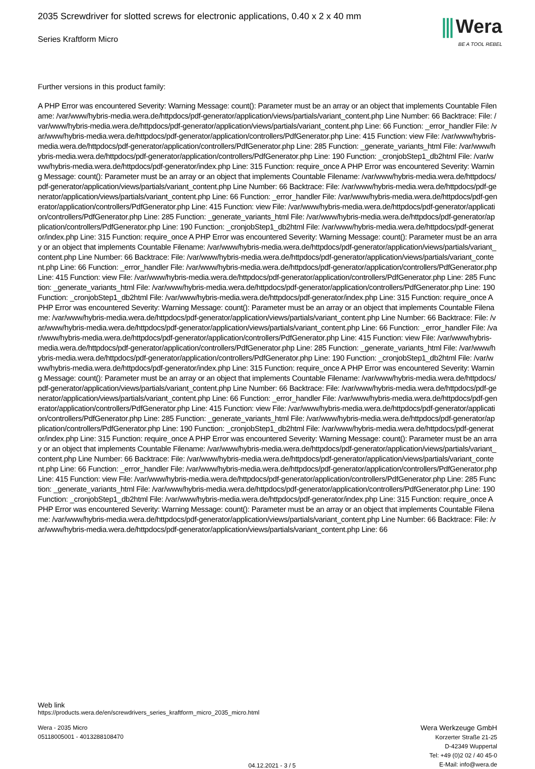2035 Screwdriver for slotted screws for electronic applications, 0.40 x 2 x 40 mm
Series Kraftform Micro
⫼ Wera
BE A TOOL REBEL
Further versions in this product family:
A PHP Error was encountered Severity: Warning Message: count(): Parameter must be an array or an object that implements Countable Filename: /var/www/hybris-media.wera.de/httpdocs/pdf-generator/application/views/partials/variant_content.php Line Number: 66 Backtrace: File: /var/www/hybris-media.wera.de/httpdocs/pdf-generator/application/views/partials/variant_content.php Line: 66 Function: _error_handler File: /var/www/hybris-media.wera.de/httpdocs/pdf-generator/application/controllers/PdfGenerator.php Line: 415 Function: view File: /var/www/hybris-media.wera.de/httpdocs/pdf-generator/application/controllers/PdfGenerator.php Line: 285 Function: _generate_variants_html File: /var/www/hybris-media.wera.de/httpdocs/pdf-generator/application/controllers/PdfGenerator.php Line: 190 Function: _cronjobStep1_db2html File: /var/www/hybris-media.wera.de/httpdocs/pdf-generator/index.php Line: 315 Function: require_once A PHP Error was encountered Severity: Warning Message: count(): Parameter must be an array or an object that implements Countable Filename: /var/www/hybris-media.wera.de/httpdocs/pdf-generator/application/views/partials/variant_content.php Line Number: 66 Backtrace: File: /var/www/hybris-media.wera.de/httpdocs/pdf-generator/application/views/partials/variant_content.php Line: 66 Function: _error_handler File: /var/www/hybris-media.wera.de/httpdocs/pdf-generator/application/controllers/PdfGenerator.php Line: 415 Function: view File: /var/www/hybris-media.wera.de/httpdocs/pdf-generator/application/controllers/PdfGenerator.php Line: 285 Function: _generate_variants_html File: /var/www/hybris-media.wera.de/httpdocs/pdf-generator/application/controllers/PdfGenerator.php Line: 190 Function: _cronjobStep1_db2html File: /var/www/hybris-media.wera.de/httpdocs/pdf-generator/index.php Line: 315 Function: require_once A PHP Error was encountered Severity: Warning Message: count(): Parameter must be an array or an object that implements Countable Filename: /var/www/hybris-media.wera.de/httpdocs/pdf-generator/application/views/partials/variant_content.php Line Number: 66 Backtrace: File: /var/www/hybris-media.wera.de/httpdocs/pdf-generator/application/views/partials/variant_content.php Line: 66 Function: _error_handler File: /var/www/hybris-media.wera.de/httpdocs/pdf-generator/application/controllers/PdfGenerator.php Line: 415 Function: view File: /var/www/hybris-media.wera.de/httpdocs/pdf-generator/application/controllers/PdfGenerator.php Line: 285 Function: _generate_variants_html File: /var/www/hybris-media.wera.de/httpdocs/pdf-generator/application/controllers/PdfGenerator.php Line: 190 Function: _cronjobStep1_db2html File: /var/www/hybris-media.wera.de/httpdocs/pdf-generator/index.php Line: 315 Function: require_once A PHP Error was encountered Severity: Warning Message: count(): Parameter must be an array or an object that implements Countable Filename: /var/www/hybris-media.wera.de/httpdocs/pdf-generator/application/views/partials/variant_content.php Line Number: 66 Backtrace: File: /var/www/hybris-media.wera.de/httpdocs/pdf-generator/application/views/partials/variant_content.php Line: 66 Function: _error_handler File: /var/www/hybris-media.wera.de/httpdocs/pdf-generator/application/controllers/PdfGenerator.php Line: 415 Function: view File: /var/www/hybris-media.wera.de/httpdocs/pdf-generator/application/controllers/PdfGenerator.php Line: 285 Function: _generate_variants_html File: /var/www/hybris-media.wera.de/httpdocs/pdf-generator/application/controllers/PdfGenerator.php Line: 190 Function: _cronjobStep1_db2html File: /var/www/hybris-media.wera.de/httpdocs/pdf-generator/index.php Line: 315 Function: require_once A PHP Error was encountered Severity: Warning Message: count(): Parameter must be an array or an object that implements Countable Filename: /var/www/hybris-media.wera.de/httpdocs/pdf-generator/application/views/partials/variant_content.php Line Number: 66 Backtrace: File: /var/www/hybris-media.wera.de/httpdocs/pdf-generator/application/views/partials/variant_content.php Line: 66 Function: _error_handler File: /var/www/hybris-media.wera.de/httpdocs/pdf-generator/application/controllers/PdfGenerator.php Line: 415 Function: view File: /var/www/hybris-media.wera.de/httpdocs/pdf-generator/application/controllers/PdfGenerator.php Line: 285 Function: _generate_variants_html File: /var/www/hybris-media.wera.de/httpdocs/pdf-generator/application/controllers/PdfGenerator.php Line: 190 Function: _cronjobStep1_db2html File: /var/www/hybris-media.wera.de/httpdocs/pdf-generator/index.php Line: 315 Function: require_once A PHP Error was encountered Severity: Warning Message: count(): Parameter must be an array or an object that implements Countable Filename: /var/www/hybris-media.wera.de/httpdocs/pdf-generator/application/views/partials/variant_content.php Line Number: 66 Backtrace: File: /var/www/hybris-media.wera.de/httpdocs/pdf-generator/application/views/partials/variant_content.php Line: 66 Function: _error_handler File: /var/www/hybris-media.wera.de/httpdocs/pdf-generator/application/controllers/PdfGenerator.php Line: 415 Function: view File: /var/www/hybris-media.wera.de/httpdocs/pdf-generator/application/controllers/PdfGenerator.php Line: 285 Function: _generate_variants_html File: /var/www/hybris-media.wera.de/httpdocs/pdf-generator/application/controllers/PdfGenerator.php Line: 190 Function: _cronjobStep1_db2html File: /var/www/hybris-media.wera.de/httpdocs/pdf-generator/index.php Line: 315 Function: require_once A PHP Error was encountered Severity: Warning Message: count(): Parameter must be an array or an object that implements Countable Filename: /var/www/hybris-media.wera.de/httpdocs/pdf-generator/application/views/partials/variant_content.php Line Number: 66 Backtrace: File: /var/www/hybris-media.wera.de/httpdocs/pdf-generator/application/views/partials/variant_content.php Line: 66
Web link
https://products.wera.de/en/screwdrivers_series_kraftform_micro_2035_micro.html
Wera - 2035 Micro
05118005001 - 4013288108470
04.12.2021 - 3 / 5
Wera Werkzeuge GmbH
Korzerter Straße 21-25
D-42349 Wuppertal
Tel: +49 (0)2 02 / 40 45-0
E-Mail: info@wera.de